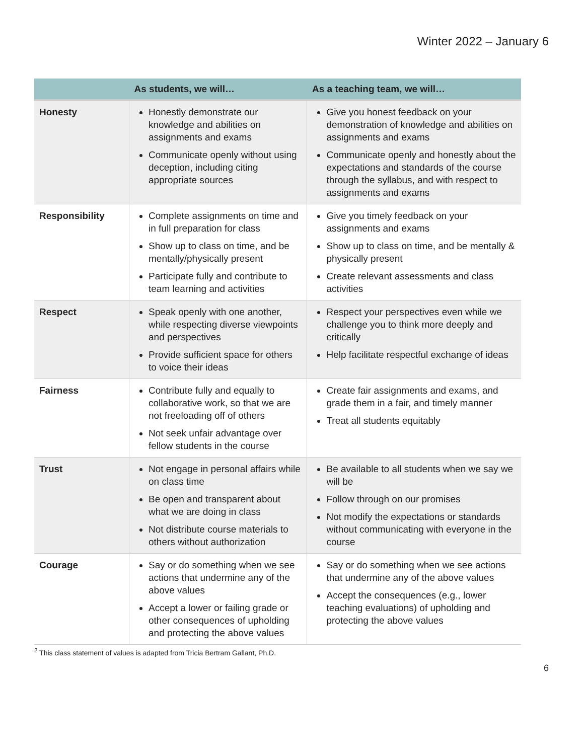Winter 2022 – January 6
| | As students, we will… | As a teaching team, we will… |
| --- | --- | --- |
| Honesty | Honestly demonstrate our knowledge and abilities on assignments and exams Communicate openly without using deception, including citing appropriate sources | Give you honest feedback on your demonstration of knowledge and abilities on assignments and exams Communicate openly and honestly about the expectations and standards of the course through the syllabus, and with respect to assignments and exams |
| Responsibility | Complete assignments on time and in full preparation for class Show up to class on time, and be mentally/physically present Participate fully and contribute to team learning and activities | Give you timely feedback on your assignments and exams Show up to class on time, and be mentally & physically present Create relevant assessments and class activities |
| Respect | Speak openly with one another, while respecting diverse viewpoints and perspectives Provide sufficient space for others to voice their ideas | Respect your perspectives even while we challenge you to think more deeply and critically Help facilitate respectful exchange of ideas |
| Fairness | Contribute fully and equally to collaborative work, so that we are not freeloading off of others Not seek unfair advantage over fellow students in the course | Create fair assignments and exams, and grade them in a fair, and timely manner Treat all students equitably |
| Trust | Not engage in personal affairs while on class time Be open and transparent about what we are doing in class Not distribute course materials to others without authorization | Be available to all students when we say we will be Follow through on our promises Not modify the expectations or standards without communicating with everyone in the course |
| Courage | Say or do something when we see actions that undermine any of the above values Accept a lower or failing grade or other consequences of upholding and protecting the above values | Say or do something when we see actions that undermine any of the above values Accept the consequences (e.g., lower teaching evaluations) of upholding and protecting the above values |
<sup>2</sup> This class statement of values is adapted from Tricia Bertram Gallant, Ph.D.
6